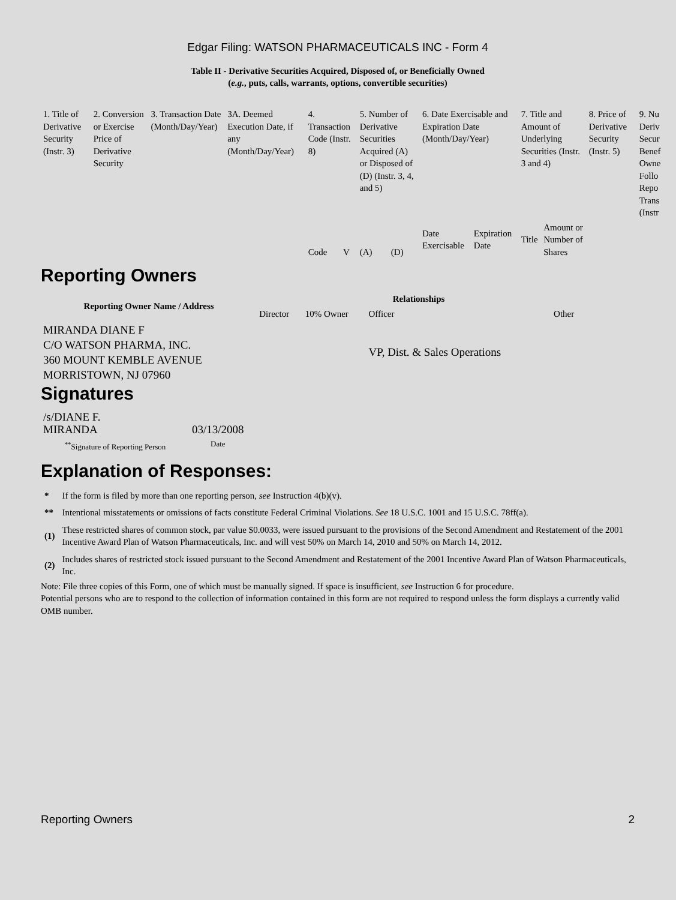Edgar Filing: WATSON PHARMACEUTICALS INC - Form 4
Table II - Derivative Securities Acquired, Disposed of, or Beneficially Owned
(e.g., puts, calls, warrants, options, convertible securities)
| 1. Title of Derivative Security (Instr. 3) | 2. Conversion or Exercise Price of Derivative Security | 3. Transaction Date (Month/Day/Year) | 3A. Deemed Execution Date, if any (Month/Day/Year) | 4. Transaction Code (Instr. 8) | | 5. Number of Derivative Securities Acquired (A) or Disposed of (D) (Instr. 3, 4, and 5) | | 6. Date Exercisable and Expiration Date (Month/Day/Year) | | 7. Title and Amount of Underlying Securities (Instr. 3 and 4) | | 8. Price of Derivative Security (Instr. 5) | 9. Nu Deriv Secur Benef Owne Follo Repo Trans (Instr |
| --- | --- | --- | --- | --- | --- | --- | --- | --- | --- | --- | --- | --- | --- |
| | | | | Code | V | (A) | (D) | Date Exercisable | Expiration Date | Title | Amount or Number of Shares | | |
Reporting Owners
| Reporting Owner Name / Address | Relationships | | | |
| --- | --- | --- | --- | --- |
| | Director | 10% Owner | Officer | Other |
| MIRANDA DIANE F C/O WATSON PHARMA, INC. 360 MOUNT KEMBLE AVENUE MORRISTOWN, NJ 07960 | | | VP, Dist. & Sales Operations | |
Signatures
| /s/DIANE F. MIRANDA | 03/13/2008 |
| <sup>**</sup> Signature of Reporting Person | Date |
Explanation of Responses:
| * | If the form is filed by more than one reporting person, see Instruction 4(b)(v). |
| ** | Intentional misstatements or omissions of facts constitute Federal Criminal Violations. See 18 U.S.C. 1001 and 15 U.S.C. 78ff(a). |
| (1) | These restricted shares of common stock, par value $0.0033, were issued pursuant to the provisions of the Second Amendment and Restatement of the 2001 Incentive Award Plan of Watson Pharmaceuticals, Inc. and will vest 50% on March 14, 2010 and 50% on March 14, 2012. |
| (2) | Includes shares of restricted stock issued pursuant to the Second Amendment and Restatement of the 2001 Incentive Award Plan of Watson Pharmaceuticals, Inc. |
Note: File three copies of this Form, one of which must be manually signed. If space is insufficient, see Instruction 6 for procedure.
Potential persons who are to respond to the collection of information contained in this form are not required to respond unless the form displays a currently valid OMB number.
Reporting Owners 2